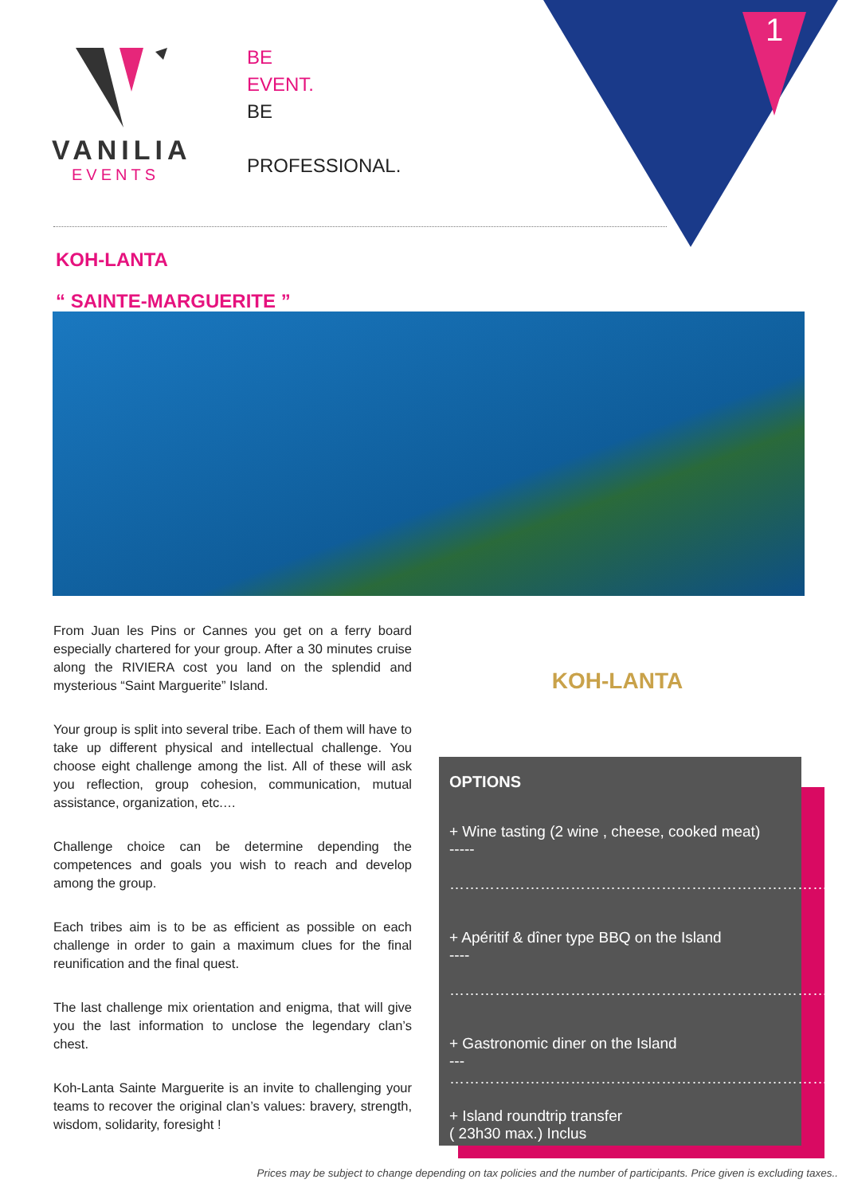1
VANILIA
EVENTS
BE
EVENT.
BE
PROFESSIONAL.
KOH-LANTA
“ SAINTE-MARGUERITE ”
From Juan les Pins or Cannes you get on a ferry board especially chartered for your group. After a 30 minutes cruise along the RIVIERA cost you land on the splendid and mysterious “Saint Marguerite” Island.
Your group is split into several tribe. Each of them will have to take up different physical and intellectual challenge. You choose eight challenge among the list. All of these will ask you reflection, group cohesion, communication, mutual assistance, organization, etc.…
Challenge choice can be determine depending the competences and goals you wish to reach and develop among the group.
Each tribes aim is to be as efficient as possible on each challenge in order to gain a maximum clues for the final reunification and the final quest.
The last challenge mix orientation and enigma, that will give you the last information to unclose the legendary clan’s chest.
Koh-Lanta Sainte Marguerite is an invite to challenging your teams to recover the original clan’s values: bravery, strength, wisdom, solidarity, foresight !
KOH-LANTA
OPTIONS
+ Wine tasting (2 wine , cheese, cooked meat)
-----
……………………………………………………………………
+ Apéritif & dîner type BBQ on the Island
----
……………………………………………………………………
+ Gastronomic diner on the Island
---
……………………………………………………………………
+ Island roundtrip transfer
( 23h30 max.) Inclus
Prices may be subject to change depending on tax policies and the number of participants. Price given is excluding taxes..